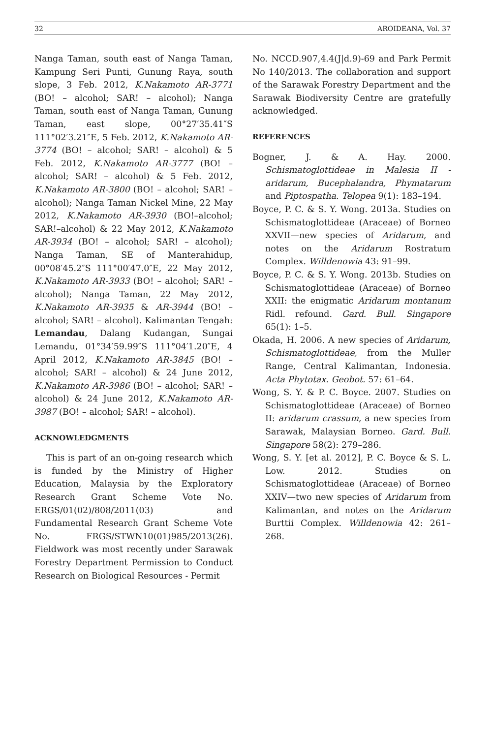32 AROIDEANA, Vol. 37
Nanga Taman, south east of Nanga Taman, Kampung Seri Punti, Gunung Raya, south slope, 3 Feb. 2012, K.Nakamoto AR-3771 (BO! – alcohol; SAR! – alcohol); Nanga Taman, south east of Nanga Taman, Gunung Taman, east slope, 00°27′35.41″S 111°02′3.21″E, 5 Feb. 2012, K.Nakamoto AR-3774 (BO! – alcohol; SAR! – alcohol) & 5 Feb. 2012, K.Nakamoto AR-3777 (BO! – alcohol; SAR! – alcohol) & 5 Feb. 2012, K.Nakamoto AR-3800 (BO! – alcohol; SAR! – alcohol); Nanga Taman Nickel Mine, 22 May 2012, K.Nakamoto AR-3930 (BO!–alcohol; SAR!–alcohol) & 22 May 2012, K.Nakamoto AR-3934 (BO! – alcohol; SAR! – alcohol); Nanga Taman, SE of Manterahidup, 00°08′45.2″S 111°00′47.0″E, 22 May 2012, K.Nakamoto AR-3933 (BO! – alcohol; SAR! – alcohol); Nanga Taman, 22 May 2012, K.Nakamoto AR-3935 & AR-3944 (BO! – alcohol; SAR! – alcohol). Kalimantan Tengah: Lemandau, Dalang Kudangan, Sungai Lemandu, 01°34′59.99″S 111°04′1.20″E, 4 April 2012, K.Nakamoto AR-3845 (BO! – alcohol; SAR! – alcohol) & 24 June 2012, K.Nakamoto AR-3986 (BO! – alcohol; SAR! – alcohol) & 24 June 2012, K.Nakamoto AR-3987 (BO! – alcohol; SAR! – alcohol).
ACKNOWLEDGMENTS
This is part of an on-going research which is funded by the Ministry of Higher Education, Malaysia by the Exploratory Research Grant Scheme Vote No. ERGS/01(02)/808/2011(03) and Fundamental Research Grant Scheme Vote No. FRGS/STWN10(01)985/2013(26). Fieldwork was most recently under Sarawak Forestry Department Permission to Conduct Research on Biological Resources - Permit
No. NCCD.907,4.4(J|d.9)-69 and Park Permit No 140/2013. The collaboration and support of the Sarawak Forestry Department and the Sarawak Biodiversity Centre are gratefully acknowledged.
REFERENCES
Bogner, J. & A. Hay. 2000. Schismatoglottideae in Malesia II - aridarum, Bucephalandra, Phymatarum and Piptospatha. Telopea 9(1): 183–194.
Boyce, P. C. & S. Y. Wong. 2013a. Studies on Schismatoglottideae (Araceae) of Borneo XXVII—new species of Aridarum, and notes on the Aridarum Rostratum Complex. Willdenowia 43: 91–99.
Boyce, P. C. & S. Y. Wong. 2013b. Studies on Schismatoglottideae (Araceae) of Borneo XXII: the enigmatic Aridarum montanum Ridl. refound. Gard. Bull. Singapore 65(1): 1–5.
Okada, H. 2006. A new species of Aridarum, Schismatoglottideae, from the Muller Range, Central Kalimantan, Indonesia. Acta Phytotax. Geobot. 57: 61–64.
Wong, S. Y. & P. C. Boyce. 2007. Studies on Schismatoglottideae (Araceae) of Borneo II: aridarum crassum, a new species from Sarawak, Malaysian Borneo. Gard. Bull. Singapore 58(2): 279–286.
Wong, S. Y. [et al. 2012], P. C. Boyce & S. L. Low. 2012. Studies on Schismatoglottideae (Araceae) of Borneo XXIV—two new species of Aridarum from Kalimantan, and notes on the Aridarum Burttii Complex. Willdenowia 42: 261–268.